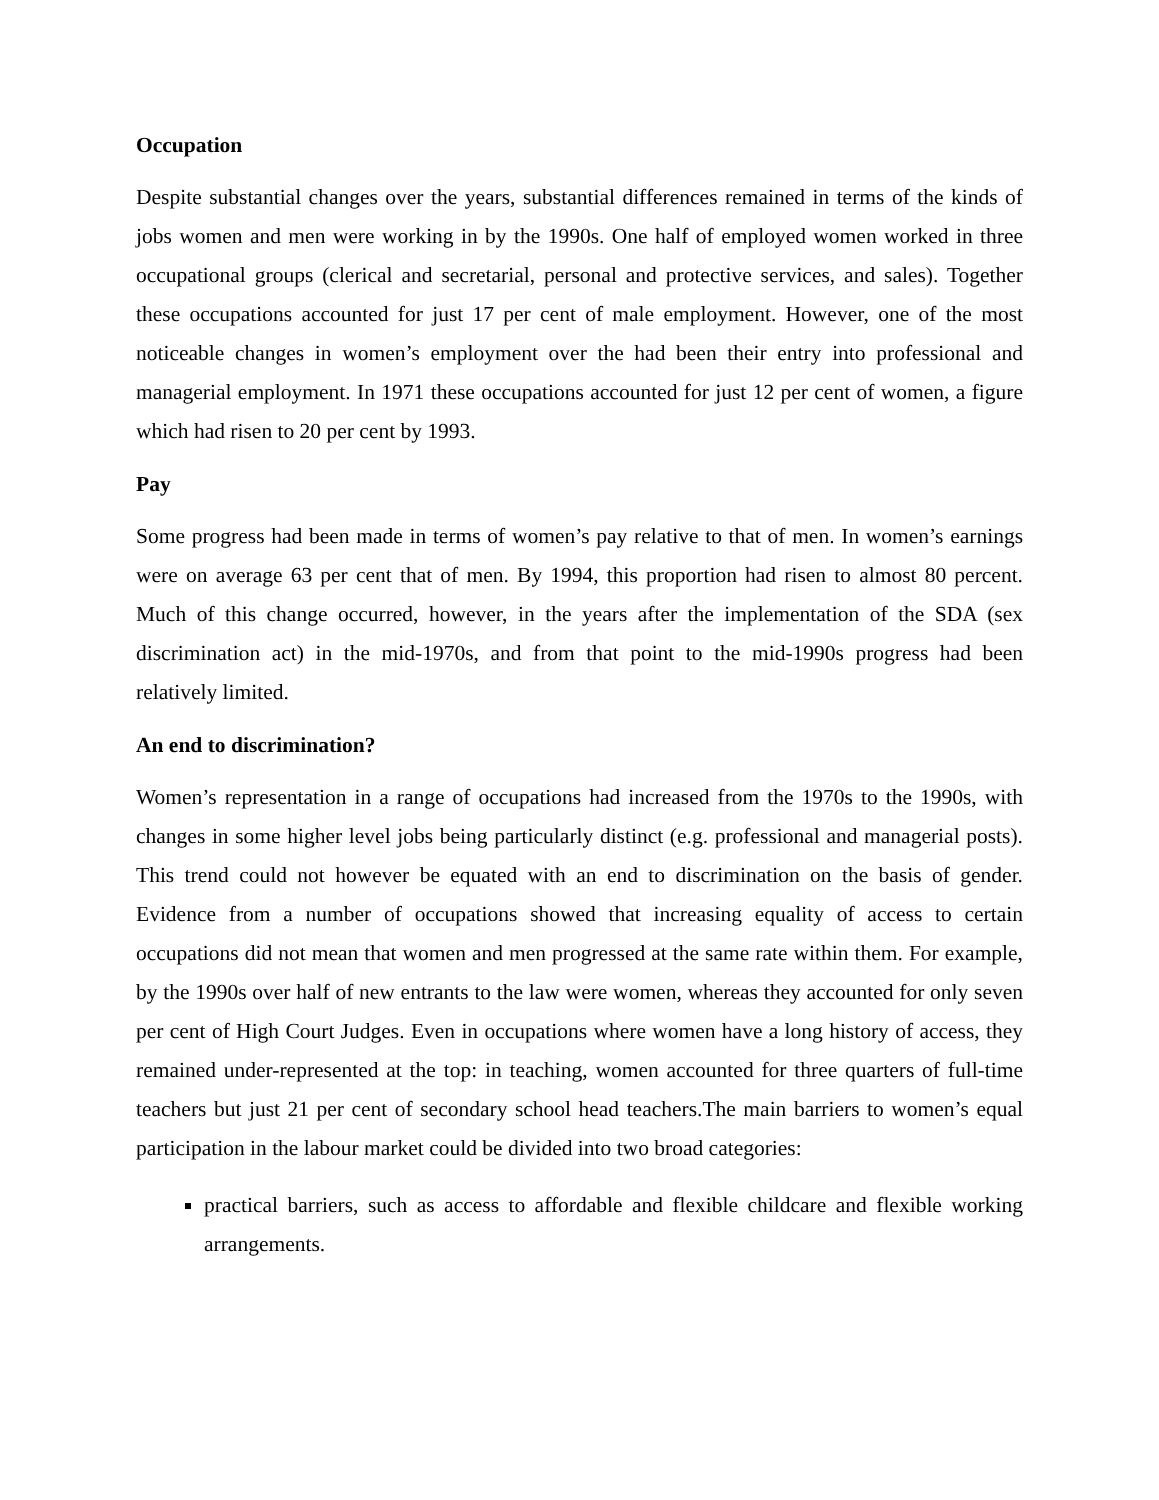Occupation
Despite substantial changes over the years, substantial differences remained in terms of the kinds of jobs women and men were working in by the 1990s. One half of employed women worked in three occupational groups (clerical and secretarial, personal and protective services, and sales). Together these occupations accounted for just 17 per cent of male employment. However, one of the most noticeable changes in women’s employment over the had been their entry into professional and managerial employment. In 1971 these occupations accounted for just 12 per cent of women, a figure which had risen to 20 per cent by 1993.
Pay
Some progress had been made in terms of women’s pay relative to that of men. In women’s earnings were on average 63 per cent that of men. By 1994, this proportion had risen to almost 80 percent. Much of this change occurred, however, in the years after the implementation of the SDA (sex discrimination act) in the mid-1970s, and from that point to the mid-1990s progress had been relatively limited.
An end to discrimination?
Women’s representation in a range of occupations had increased from the 1970s to the 1990s, with changes in some higher level jobs being particularly distinct (e.g. professional and managerial posts). This trend could not however be equated with an end to discrimination on the basis of gender. Evidence from a number of occupations showed that increasing equality of access to certain occupations did not mean that women and men progressed at the same rate within them. For example, by the 1990s over half of new entrants to the law were women, whereas they accounted for only seven per cent of High Court Judges. Even in occupations where women have a long history of access, they remained under-represented at the top: in teaching, women accounted for three quarters of full-time teachers but just 21 per cent of secondary school head teachers.The main barriers to women’s equal participation in the labour market could be divided into two broad categories:
practical barriers, such as access to affordable and flexible childcare and flexible working arrangements.